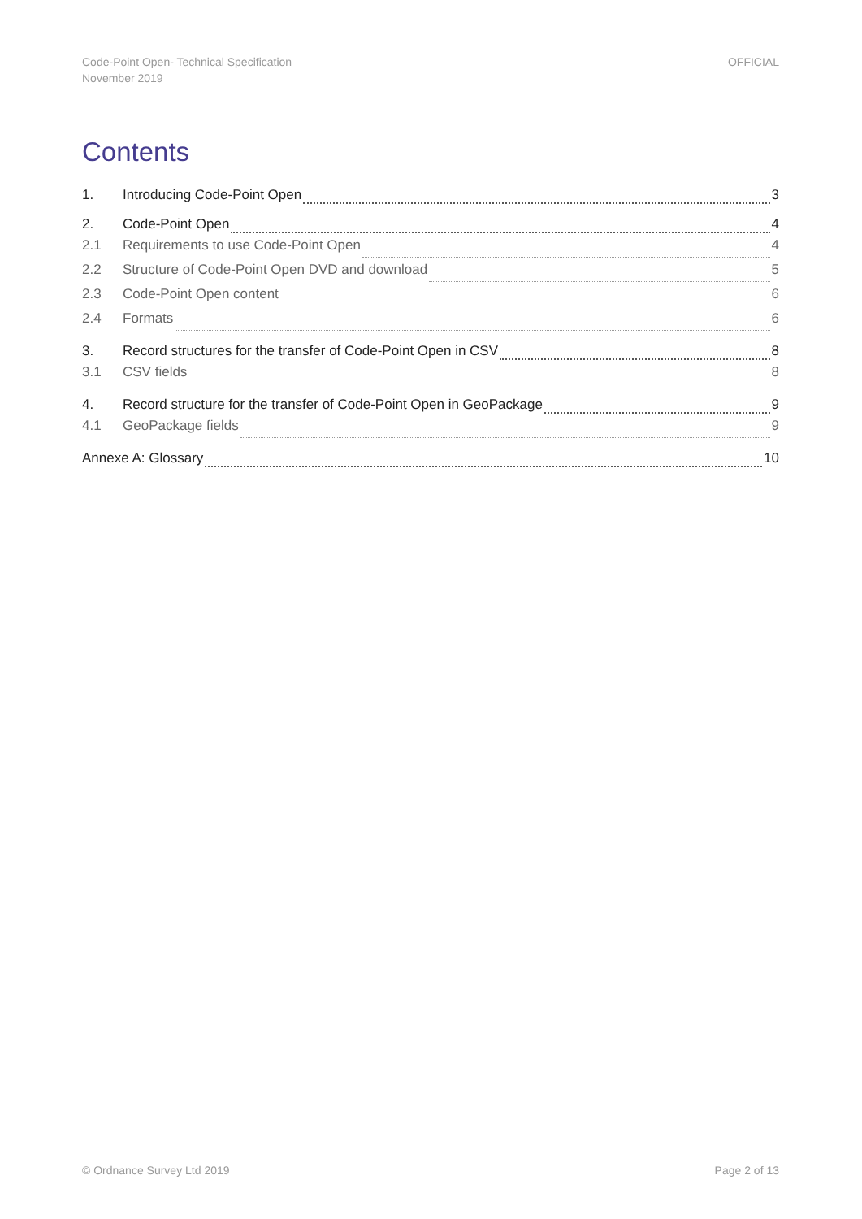Code-Point Open- Technical Specification
November 2019
OFFICIAL
Contents
1. Introducing Code-Point Open 3
2. Code-Point Open 4
2.1 Requirements to use Code-Point Open 4
2.2 Structure of Code-Point Open DVD and download 5
2.3 Code-Point Open content 6
2.4 Formats 6
3. Record structures for the transfer of Code-Point Open in CSV 8
3.1 CSV fields 8
4. Record structure for the transfer of Code-Point Open in GeoPackage 9
4.1 GeoPackage fields 9
Annexe A: Glossary 10
© Ordnance Survey Ltd 2019 Page 2 of 13